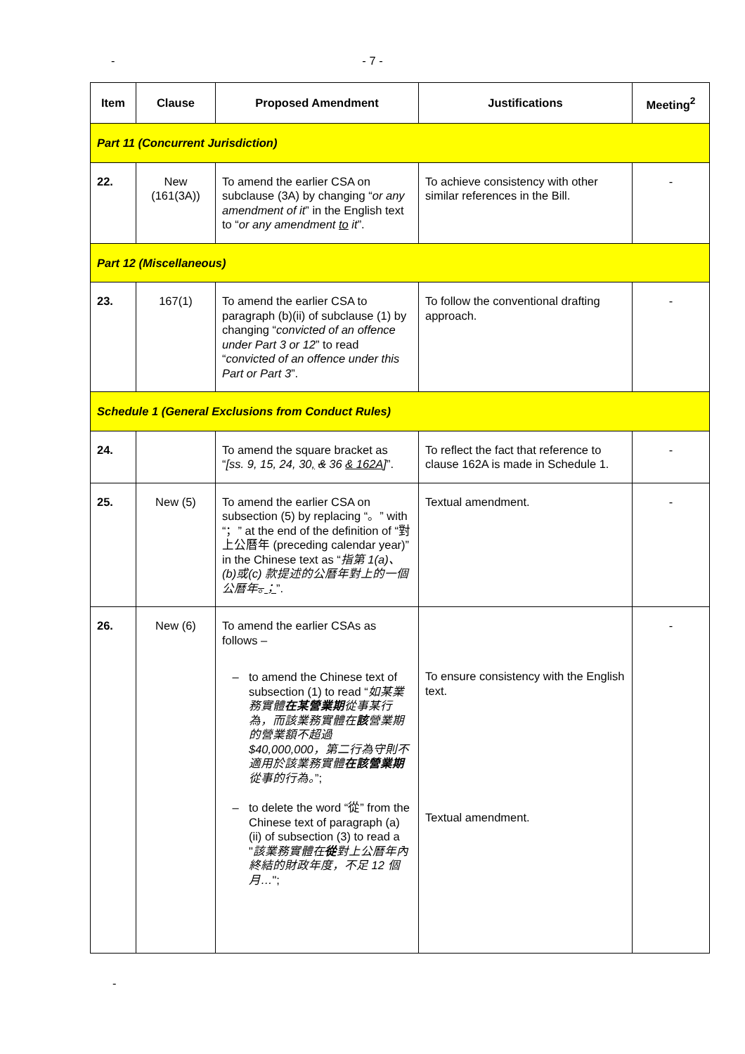-
- 7 -
| Item | Clause | Proposed Amendment | Justifications | Meeting<sup>2</sup> |
| --- | --- | --- | --- | --- |
| Part 11 (Concurrent Jurisdiction) | | | | |
| 22. | New (161(3A)) | To amend the earlier CSA on subclause (3A) by changing “ or any amendment of it ” in the English text to “ or any amendment to it ”. | To achieve consistency with other similar references in the Bill. | - |
| Part 12 (Miscellaneous) | | | | |
| 23. | 167(1) | To amend the earlier CSA to paragraph (b)(ii) of subclause (1) by changing “ convicted of an offence under Part 3 or 12 ” to read “ convicted of an offence under this Part or Part 3 ”. | To follow the conventional drafting approach. | - |
| Schedule 1 (General Exclusions from Conduct Rules) | | | | |
| 24. | | To amend the square bracket as “ [ss. 9, 15, 24, 30 , & 36 & 162A ] ”. | To reflect the fact that reference to clause 162A is made in Schedule 1. | - |
| 25. | New (5) | To amend the earlier CSA on subsection (5) by replacing “。” with “；” at the end of the definition of “對上公曆年 (preceding calendar year)” in the Chinese text as “ 指第 1(a)、(b)或(c) 款提述的公曆年對上的一個公曆年 。 ； ”. | Textual amendment. | - |
| 26. | New (6) | To amend the earlier CSAs as follows – – to amend the Chinese text of subsection (1) to read “ 如某業務實體 在某營業期 從事某行為，而該業務實體在 該 營業期的營業額不超過 $40,000,000，第二行為守則不適用於該業務實體 在該營業期 從事的行為。 ”; – to delete the word “從” from the Chinese text of paragraph (a)(ii) of subsection (3) to read a " 該業務實體在 從 對上公曆年內終結的財政年度，不足 12 個月… "; | To ensure consistency with the English text. Textual amendment. | - |
-